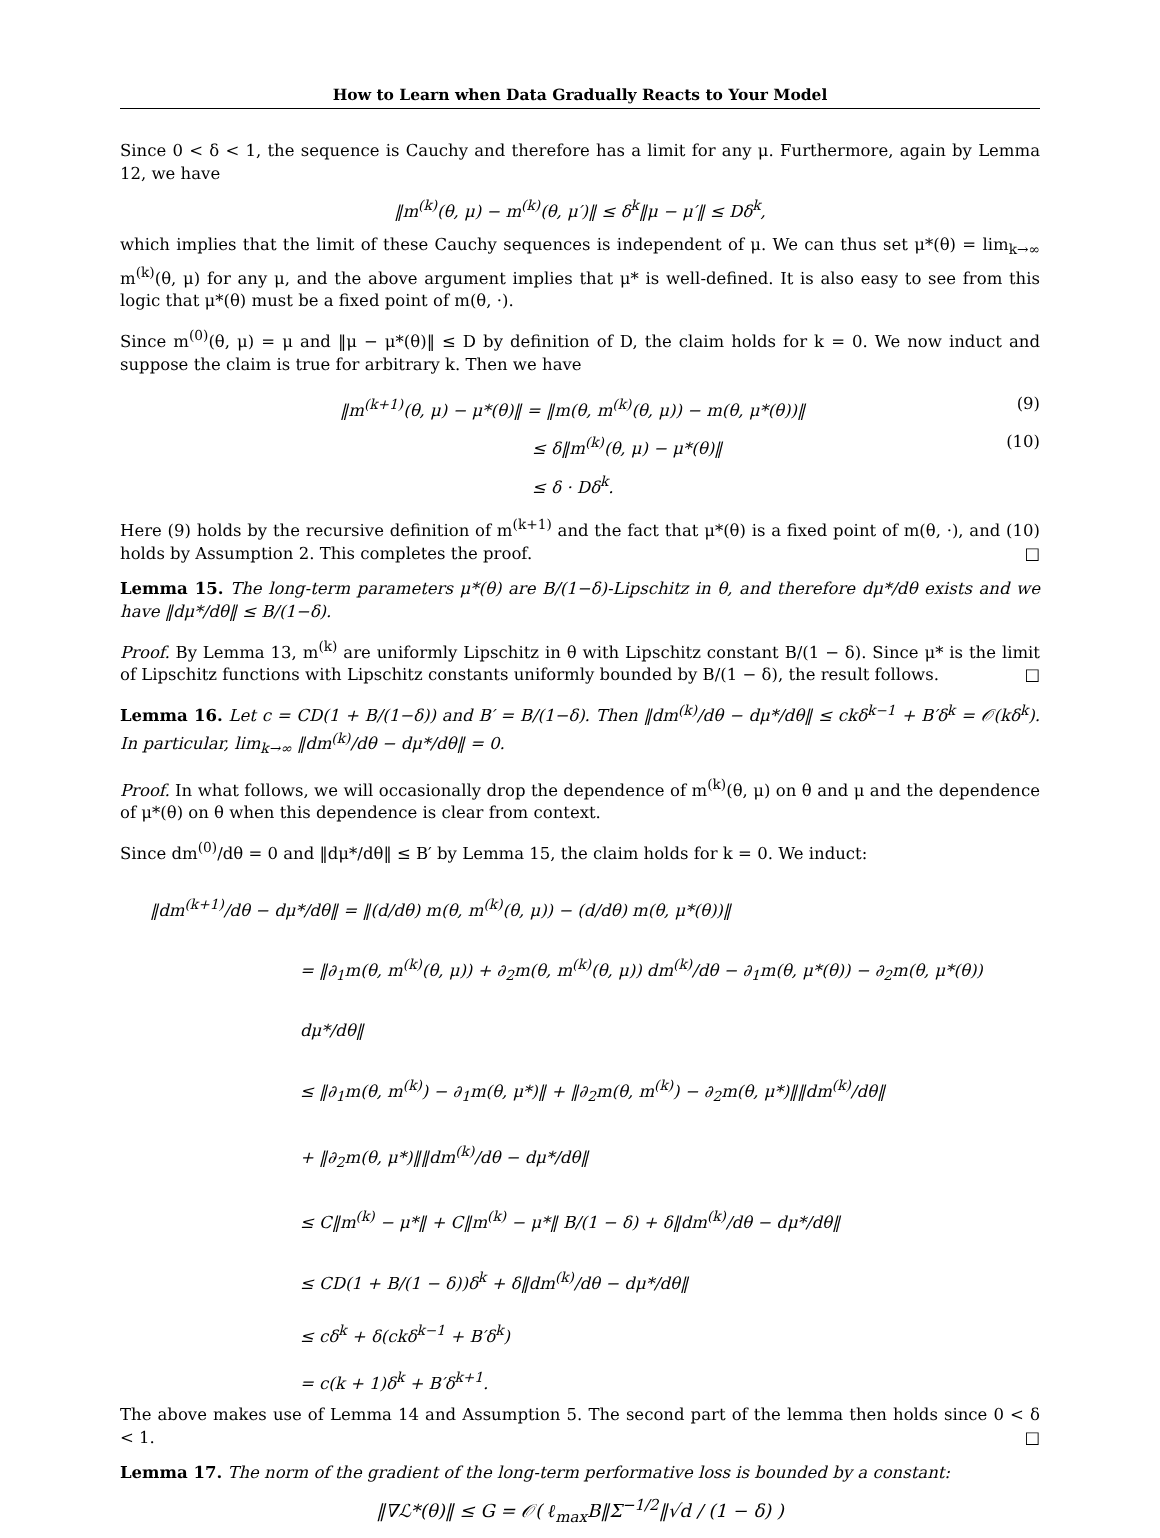How to Learn when Data Gradually Reacts to Your Model
Since 0 < δ < 1, the sequence is Cauchy and therefore has a limit for any μ. Furthermore, again by Lemma 12, we have
‖m<sup>(k)</sup>(θ, μ) − m<sup>(k)</sup>(θ, μ′)‖ ≤ δ<sup>k</sup>‖μ − μ′‖ ≤ Dδ<sup>k</sup>,
which implies that the limit of these Cauchy sequences is independent of μ. We can thus set μ*(θ) = lim<sub>k→∞</sub> m<sup>(k)</sup>(θ, μ) for any μ, and the above argument implies that μ* is well-defined. It is also easy to see from this logic that μ*(θ) must be a fixed point of m(θ, ·).
Since m<sup>(0)</sup>(θ, μ) = μ and ‖μ − μ*(θ)‖ ≤ D by definition of D, the claim holds for k = 0. We now induct and suppose the claim is true for arbitrary k. Then we have
‖m<sup>(k+1)</sup>(θ, μ) − μ*(θ)‖ = ‖m(θ, m<sup>(k)</sup>(θ, μ)) − m(θ, μ*(θ))‖ (9)
≤ δ‖m<sup>(k)</sup>(θ, μ) − μ*(θ)‖ (10)
≤ δ · Dδ<sup>k</sup>.
Here (9) holds by the recursive definition of m<sup>(k+1)</sup> and the fact that μ*(θ) is a fixed point of m(θ, ·), and (10) holds by Assumption 2. This completes the proof. □
Lemma 15. The long-term parameters μ*(θ) are B/(1−δ)-Lipschitz in θ, and therefore dμ*/dθ exists and we have ‖dμ*/dθ‖ ≤ B/(1−δ).
Proof. By Lemma 13, m<sup>(k)</sup> are uniformly Lipschitz in θ with Lipschitz constant B/(1 − δ). Since μ* is the limit of Lipschitz functions with Lipschitz constants uniformly bounded by B/(1 − δ), the result follows. □
Lemma 16. Let c = CD(1 + B/(1−δ)) and B′ = B/(1−δ). Then ‖dm<sup>(k)</sup>/dθ − dμ*/dθ‖ ≤ ckδ<sup>k−1</sup> + B′δ<sup>k</sup> = 𝒪(kδ<sup>k</sup>). In particular, lim<sub>k→∞</sub> ‖dm<sup>(k)</sup>/dθ − dμ*/dθ‖ = 0.
Proof. In what follows, we will occasionally drop the dependence of m<sup>(k)</sup>(θ, μ) on θ and μ and the dependence of μ*(θ) on θ when this dependence is clear from context.
Since dm<sup>(0)</sup>/dθ = 0 and ‖dμ*/dθ‖ ≤ B′ by Lemma 15, the claim holds for k = 0. We induct:
‖dm<sup>(k+1)</sup>/dθ − dμ*/dθ‖ = ‖(d/dθ) m(θ, m<sup>(k)</sup>(θ, μ)) − (d/dθ) m(θ, μ*(θ))‖
= ‖∂<sub>1</sub>m(θ, m<sup>(k)</sup>(θ, μ)) + ∂<sub>2</sub>m(θ, m<sup>(k)</sup>(θ, μ)) dm<sup>(k)</sup>/dθ − ∂<sub>1</sub>m(θ, μ*(θ)) − ∂<sub>2</sub>m(θ, μ*(θ)) dμ*/dθ‖
≤ ‖∂<sub>1</sub>m(θ, m<sup>(k)</sup>) − ∂<sub>1</sub>m(θ, μ*)‖ + ‖∂<sub>2</sub>m(θ, m<sup>(k)</sup>) − ∂<sub>2</sub>m(θ, μ*)‖‖dm<sup>(k)</sup>/dθ‖
+ ‖∂<sub>2</sub>m(θ, μ*)‖‖dm<sup>(k)</sup>/dθ − dμ*/dθ‖
≤ C‖m<sup>(k)</sup> − μ*‖ + C‖m<sup>(k)</sup> − μ*‖ B/(1 − δ) + δ‖dm<sup>(k)</sup>/dθ − dμ*/dθ‖
≤ CD(1 + B/(1 − δ))δ<sup>k</sup> + δ‖dm<sup>(k)</sup>/dθ − dμ*/dθ‖
≤ cδ<sup>k</sup> + δ(ckδ<sup>k−1</sup> + B′δ<sup>k</sup>)
= c(k + 1)δ<sup>k</sup> + B′δ<sup>k+1</sup>.
The above makes use of Lemma 14 and Assumption 5. The second part of the lemma then holds since 0 < δ < 1. □
Lemma 17. The norm of the gradient of the long-term performative loss is bounded by a constant:
‖∇ℒ*(θ)‖ ≤ G = 𝒪( ℓ<sub>max</sub>B‖Σ<sup>−1/2</sup>‖√d / (1 − δ) )